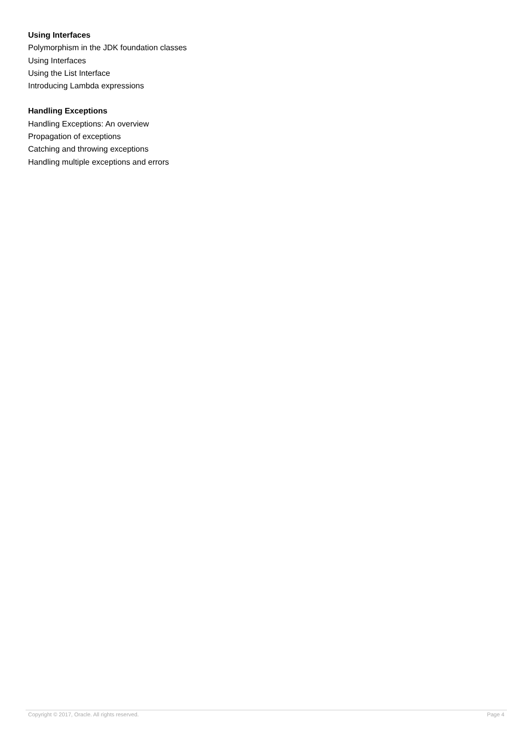Using Interfaces
Polymorphism in the JDK foundation classes
Using Interfaces
Using the List Interface
Introducing Lambda expressions
Handling Exceptions
Handling Exceptions: An overview
Propagation of exceptions
Catching and throwing exceptions
Handling multiple exceptions and errors
Copyright © 2017, Oracle. All rights reserved. Page 4